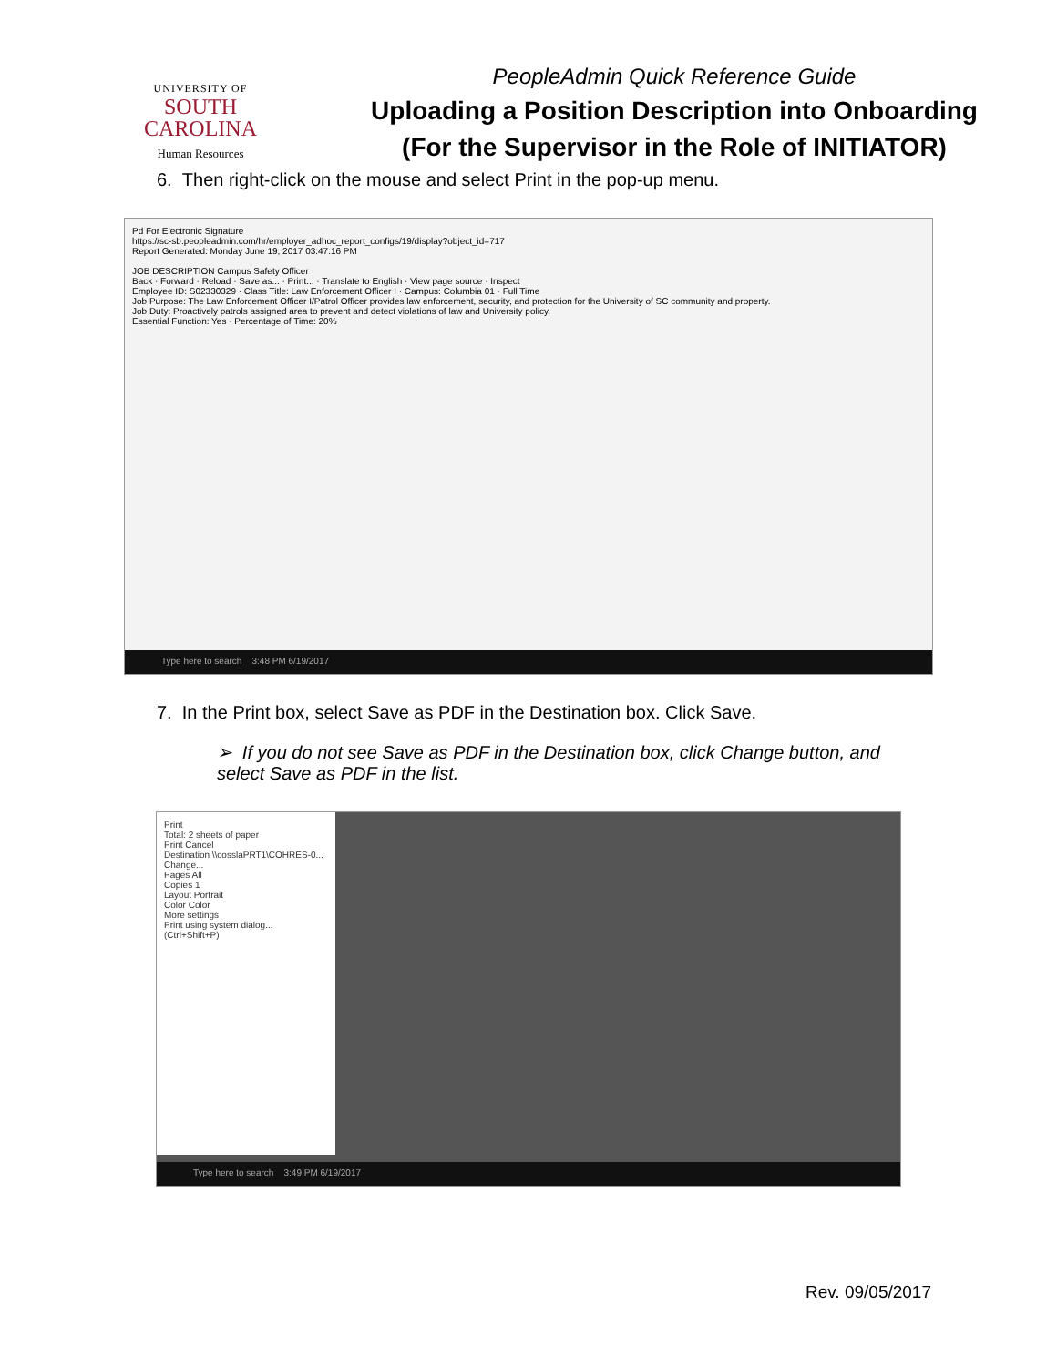UNIVERSITY OF
SOUTH CAROLINA
Human Resources
PeopleAdmin Quick Reference Guide
Uploading a Position Description into Onboarding
(For the Supervisor in the Role of INITIATOR)
6. Then right-click on the mouse and select Print in the pop-up menu.
Pd For Electronic Signature
https://sc-sb.peopleadmin.com/hr/employer_adhoc_report_configs/19/display?object_id=717
Report Generated: Monday June 19, 2017 03:47:16 PM
JOB DESCRIPTION Campus Safety Officer
Back · Forward · Reload · Save as... · Print... · Translate to English · View page source · Inspect
Employee ID: S02330329 · Class Title: Law Enforcement Officer I · Campus: Columbia 01 · Full Time
Job Purpose: The Law Enforcement Officer I/Patrol Officer provides law enforcement, security, and protection for the University of SC community and property.
Job Duty: Proactively patrols assigned area to prevent and detect violations of law and University policy.
Essential Function: Yes · Percentage of Time: 20%
Type here to search 3:48 PM 6/19/2017
7. In the Print box, select Save as PDF in the Destination box. Click Save.
➢ If you do not see Save as PDF in the Destination box, click Change button, and select Save as PDF in the list.
Print
Total: 2 sheets of paper
Print Cancel
Destination \\cosslaPRT1\COHRES-0... Change...
Pages All
Copies 1
Layout Portrait
Color Color
More settings
Print using system dialog... (Ctrl+Shift+P)
Type here to search 3:49 PM 6/19/2017
Rev. 09/05/2017